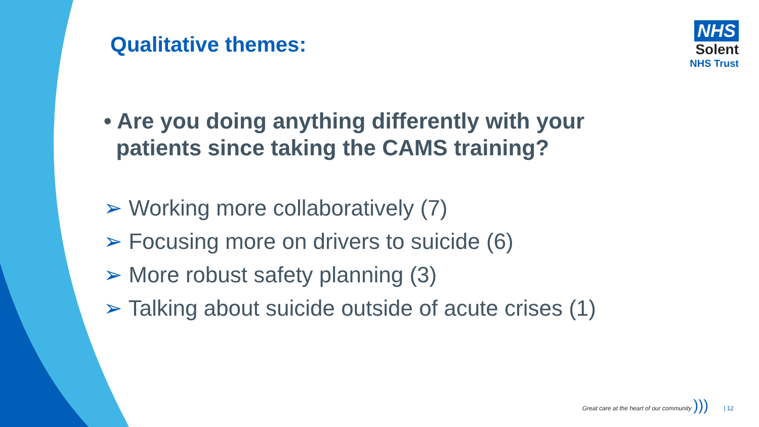Qualitative themes:
NHS
Solent
NHS Trust
• Are you doing anything differently with your
patients since taking the CAMS training?
➢ Working more collaboratively (7)
➢ Focusing more on drivers to suicide (6)
➢ More robust safety planning (3)
➢ Talking about suicide outside of acute crises (1)
Great care at the heart of our community ))) | 12